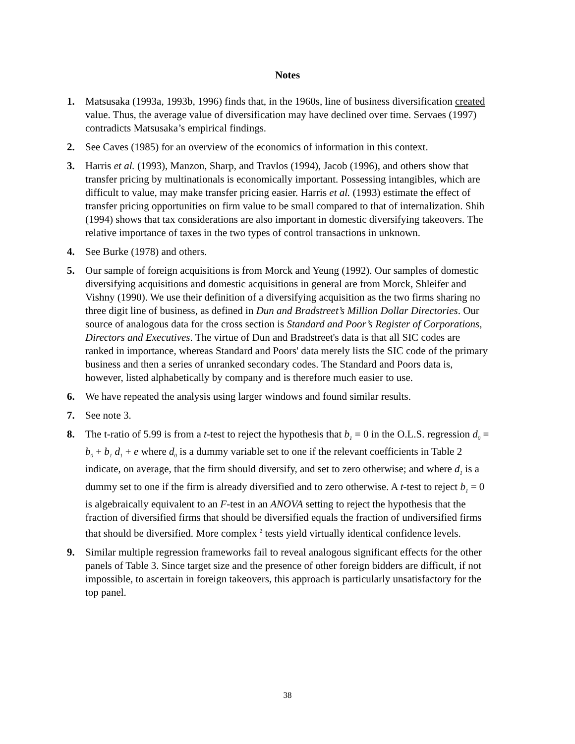Notes
1. Matsusaka (1993a, 1993b, 1996) finds that, in the 1960s, line of business diversification created value. Thus, the average value of diversification may have declined over time. Servaes (1997) contradicts Matsusaka’s empirical findings.
2. See Caves (1985) for an overview of the economics of information in this context.
3. Harris et al. (1993), Manzon, Sharp, and Travlos (1994), Jacob (1996), and others show that transfer pricing by multinationals is economically important. Possessing intangibles, which are difficult to value, may make transfer pricing easier. Harris et al. (1993) estimate the effect of transfer pricing opportunities on firm value to be small compared to that of internalization. Shih (1994) shows that tax considerations are also important in domestic diversifying takeovers. The relative importance of taxes in the two types of control transactions in unknown.
4. See Burke (1978) and others.
5. Our sample of foreign acquisitions is from Morck and Yeung (1992). Our samples of domestic diversifying acquisitions and domestic acquisitions in general are from Morck, Shleifer and Vishny (1990). We use their definition of a diversifying acquisition as the two firms sharing no three digit line of business, as defined in Dun and Bradstreet’s Million Dollar Directories. Our source of analogous data for the cross section is Standard and Poor’s Register of Corporations, Directors and Executives. The virtue of Dun and Bradstreet's data is that all SIC codes are ranked in importance, whereas Standard and Poors' data merely lists the SIC code of the primary business and then a series of unranked secondary codes. The Standard and Poors data is, however, listed alphabetically by company and is therefore much easier to use.
6. We have repeated the analysis using larger windows and found similar results.
7. See note 3.
8. The t-ratio of 5.99 is from a t-test to reject the hypothesis that b<sub>1</sub> = 0 in the O.L.S. regression d<sub>0</sub> = b<sub>0</sub> + b<sub>1</sub> d<sub>1</sub> + e where d<sub>0</sub> is a dummy variable set to one if the relevant coefficients in Table 2 indicate, on average, that the firm should diversify, and set to zero otherwise; and where d<sub>1</sub> is a dummy set to one if the firm is already diversified and to zero otherwise. A t-test to reject b<sub>1</sub> = 0 is algebraically equivalent to an F-test in an ANOVA setting to reject the hypothesis that the fraction of diversified firms that should be diversified equals the fraction of undiversified firms that should be diversified. More complex <sup>2</sup> tests yield virtually identical confidence levels.
9. Similar multiple regression frameworks fail to reveal analogous significant effects for the other panels of Table 3. Since target size and the presence of other foreign bidders are difficult, if not impossible, to ascertain in foreign takeovers, this approach is particularly unsatisfactory for the top panel.
38